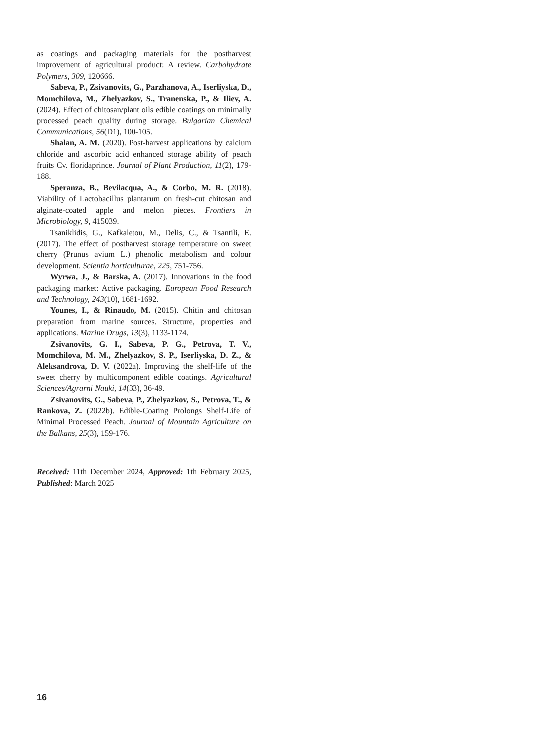as coatings and packaging materials for the postharvest improvement of agricultural product: A review. Carbohydrate Polymers, 309, 120666.
Sabeva, P., Zsivanovits, G., Parzhanova, A., Iserliyska, D., Momchilova, M., Zhelyazkov, S., Tranenska, P., & Iliev, A. (2024). Effect of chitosan/plant oils edible coatings on minimally processed peach quality during storage. Bulgarian Chemical Communications, 56(D1), 100-105.
Shalan, A. M. (2020). Post-harvest applications by calcium chloride and ascorbic acid enhanced storage ability of peach fruits Cv. floridaprince. Journal of Plant Production, 11(2), 179-188.
Speranza, B., Bevilacqua, A., & Corbo, M. R. (2018). Viability of Lactobacillus plantarum on fresh-cut chitosan and alginate-coated apple and melon pieces. Frontiers in Microbiology, 9, 415039.
Tsaniklidis, G., Kafkaletou, M., Delis, C., & Tsantili, E. (2017). The effect of postharvest storage temperature on sweet cherry (Prunus avium L.) phenolic metabolism and colour development. Scientia horticulturae, 225, 751-756.
Wyrwa, J., & Barska, A. (2017). Innovations in the food packaging market: Active packaging. European Food Research and Technology, 243(10), 1681-1692.
Younes, I., & Rinaudo, M. (2015). Chitin and chitosan preparation from marine sources. Structure, properties and applications. Marine Drugs, 13(3), 1133-1174.
Zsivanovits, G. I., Sabeva, P. G., Petrova, T. V., Momchilova, M. M., Zhelyazkov, S. P., Iserliyska, D. Z., & Aleksandrova, D. V. (2022a). Improving the shelf-life of the sweet cherry by multicomponent edible coatings. Agricultural Sciences/Agrarni Nauki, 14(33), 36-49.
Zsivanovits, G., Sabeva, P., Zhelyazkov, S., Petrova, T., & Rankova, Z. (2022b). Edible-Coating Prolongs Shelf-Life of Minimal Processed Peach. Journal of Mountain Agriculture on the Balkans, 25(3), 159-176.
Received: 11th December 2024, Approved: 1th February 2025, Published: March 2025
16